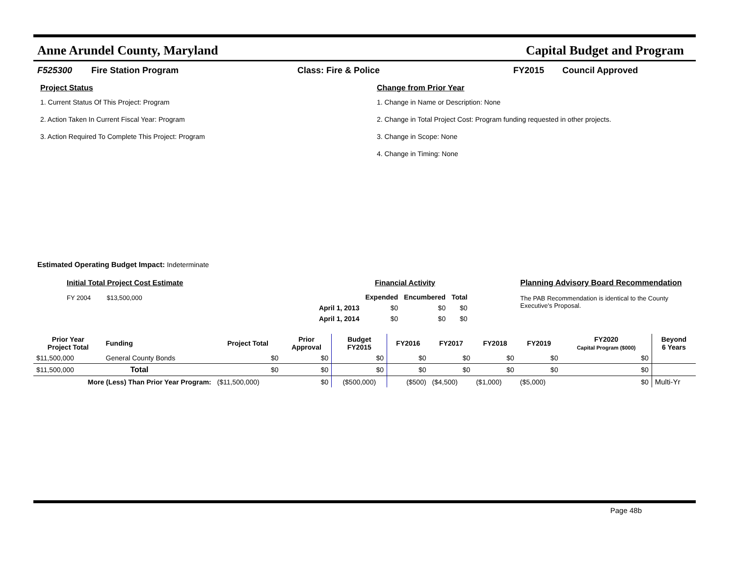Anne Arundel County, Maryland Capital Budget and Program
F525300 Fire Station Program Class: Fire & Police FY2015 Council Approved
Project Status
1. Current Status Of This Project: Program
2. Action Taken In Current Fiscal Year: Program
3. Action Required To Complete This Project: Program
Change from Prior Year
1. Change in Name or Description: None
2. Change in Total Project Cost: Program funding requested in other projects.
3. Change in Scope: None
4. Change in Timing: None
Estimated Operating Budget Impact: Indeterminate
Initial Total Project Cost Estimate
FY 2004 $13,500,000
Financial Activity
| | Expended | Encumbered | Total |
| --- | --- | --- | --- |
| April 1, 2013 | $0 | $0 | $0 |
| April 1, 2014 | $0 | $0 | $0 |
Planning Advisory Board Recommendation
The PAB Recommendation is identical to the County Executive's Proposal.
| Prior Year Project Total | Funding | Project Total | Prior Approval | Budget FY2015 | FY2016 | FY2017 | FY2018 | FY2019 | FY2020 Capital Program ($000) | Beyond 6 Years |
| --- | --- | --- | --- | --- | --- | --- | --- | --- | --- | --- |
| $11,500,000 | General County Bonds | $0 | $0 | $0 | $0 | $0 | $0 | $0 | $0 | |
| $11,500,000 | Total | $0 | $0 | $0 | $0 | $0 | $0 | $0 | $0 | |
| More (Less) Than Prior Year Program: | | ($11,500,000) | $0 | ($500,000) | ($500) | ($4,500) | ($1,000) | ($5,000) | $0 | Multi-Yr |
Page 48b